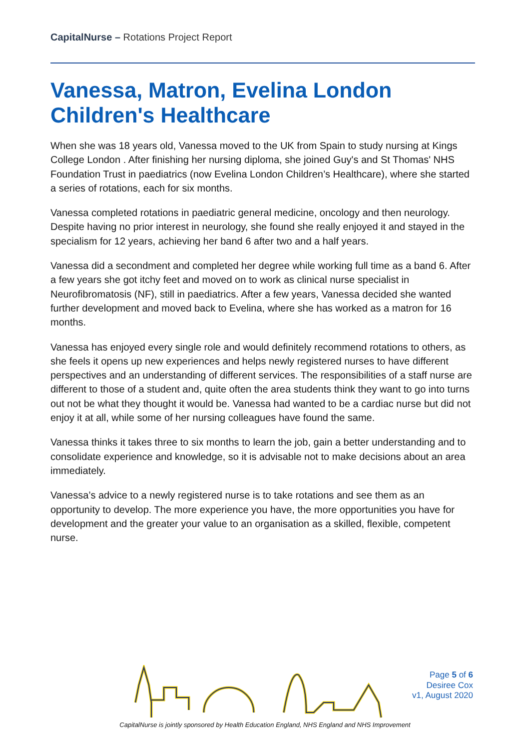CapitalNurse – Rotations Project Report
Vanessa, Matron, Evelina London Children's Healthcare
When she was 18 years old, Vanessa moved to the UK from Spain to study nursing at Kings College London . After finishing her nursing diploma, she joined Guy's and St Thomas' NHS Foundation Trust in paediatrics (now Evelina London Children’s Healthcare), where she started a series of rotations, each for six months.
Vanessa completed rotations in paediatric general medicine, oncology and then neurology. Despite having no prior interest in neurology, she found she really enjoyed it and stayed in the specialism for 12 years, achieving her band 6 after two and a half years.
Vanessa did a secondment and completed her degree while working full time as a band 6. After a few years she got itchy feet and moved on to work as clinical nurse specialist in Neurofibromatosis (NF), still in paediatrics. After a few years, Vanessa decided she wanted further development and moved back to Evelina, where she has worked as a matron for 16 months.
Vanessa has enjoyed every single role and would definitely recommend rotations to others, as she feels it opens up new experiences and helps newly registered nurses to have different perspectives and an understanding of different services. The responsibilities of a staff nurse are different to those of a student and, quite often the area students think they want to go into turns out not be what they thought it would be. Vanessa had wanted to be a cardiac nurse but did not enjoy it at all, while some of her nursing colleagues have found the same.
Vanessa thinks it takes three to six months to learn the job, gain a better understanding and to consolidate experience and knowledge, so it is advisable not to make decisions about an area immediately.
Vanessa’s advice to a newly registered nurse is to take rotations and see them as an opportunity to develop. The more experience you have, the more opportunities you have for development and the greater your value to an organisation as a skilled, flexible, competent nurse.
Page 5 of 6
Desiree Cox
v1, August 2020
CapitalNurse is jointly sponsored by Health Education England, NHS England and NHS Improvement